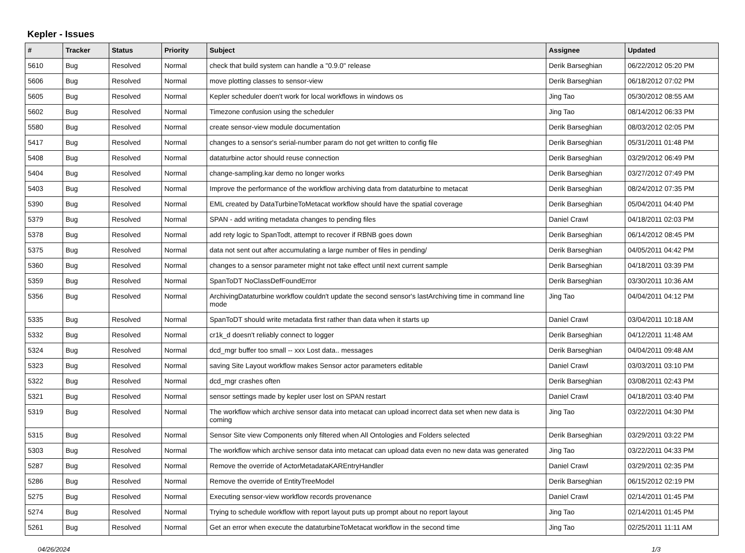Kepler - Issues
| # | Tracker | Status | Priority | Subject | Assignee | Updated |
| --- | --- | --- | --- | --- | --- | --- |
| 5610 | Bug | Resolved | Normal | check that build system can handle a "0.9.0" release | Derik Barseghian | 06/22/2012 05:20 PM |
| 5606 | Bug | Resolved | Normal | move plotting classes to sensor-view | Derik Barseghian | 06/18/2012 07:02 PM |
| 5605 | Bug | Resolved | Normal | Kepler scheduler doen't work for local workflows in windows os | Jing Tao | 05/30/2012 08:55 AM |
| 5602 | Bug | Resolved | Normal | Timezone confusion using the scheduler | Jing Tao | 08/14/2012 06:33 PM |
| 5580 | Bug | Resolved | Normal | create sensor-view module documentation | Derik Barseghian | 08/03/2012 02:05 PM |
| 5417 | Bug | Resolved | Normal | changes to a sensor's serial-number param do not get written to config file | Derik Barseghian | 05/31/2011 01:48 PM |
| 5408 | Bug | Resolved | Normal | dataturbine actor should reuse connection | Derik Barseghian | 03/29/2012 06:49 PM |
| 5404 | Bug | Resolved | Normal | change-sampling.kar demo no longer works | Derik Barseghian | 03/27/2012 07:49 PM |
| 5403 | Bug | Resolved | Normal | Improve the performance of the workflow archiving data from dataturbine to metacat | Derik Barseghian | 08/24/2012 07:35 PM |
| 5390 | Bug | Resolved | Normal | EML created by DataTurbineToMetacat workflow should have the spatial coverage | Derik Barseghian | 05/04/2011 04:40 PM |
| 5379 | Bug | Resolved | Normal | SPAN - add writing metadata changes to pending files | Daniel Crawl | 04/18/2011 02:03 PM |
| 5378 | Bug | Resolved | Normal | add rety logic to SpanTodt, attempt to recover if RBNB goes down | Derik Barseghian | 06/14/2012 08:45 PM |
| 5375 | Bug | Resolved | Normal | data not sent out after accumulating a large number of files in pending/ | Derik Barseghian | 04/05/2011 04:42 PM |
| 5360 | Bug | Resolved | Normal | changes to a sensor parameter might not take effect until next current sample | Derik Barseghian | 04/18/2011 03:39 PM |
| 5359 | Bug | Resolved | Normal | SpanToDT NoClassDefFoundError | Derik Barseghian | 03/30/2011 10:36 AM |
| 5356 | Bug | Resolved | Normal | ArchivingDataturbine workflow couldn't update the second sensor's lastArchiving time in command line mode | Jing Tao | 04/04/2011 04:12 PM |
| 5335 | Bug | Resolved | Normal | SpanToDT should write metadata first rather than data when it starts up | Daniel Crawl | 03/04/2011 10:18 AM |
| 5332 | Bug | Resolved | Normal | cr1k_d doesn't reliably connect to logger | Derik Barseghian | 04/12/2011 11:48 AM |
| 5324 | Bug | Resolved | Normal | dcd_mgr buffer too small -- xxx Lost data.. messages | Derik Barseghian | 04/04/2011 09:48 AM |
| 5323 | Bug | Resolved | Normal | saving Site Layout workflow makes Sensor actor parameters editable | Daniel Crawl | 03/03/2011 03:10 PM |
| 5322 | Bug | Resolved | Normal | dcd_mgr crashes often | Derik Barseghian | 03/08/2011 02:43 PM |
| 5321 | Bug | Resolved | Normal | sensor settings made by kepler user lost on SPAN restart | Daniel Crawl | 04/18/2011 03:40 PM |
| 5319 | Bug | Resolved | Normal | The workflow which archive sensor data into metacat can upload incorrect data set when new data is coming | Jing Tao | 03/22/2011 04:30 PM |
| 5315 | Bug | Resolved | Normal | Sensor Site view Components only filtered when All Ontologies and Folders selected | Derik Barseghian | 03/29/2011 03:22 PM |
| 5303 | Bug | Resolved | Normal | The workflow which archive sensor data into metacat can upload data even no new data was generated | Jing Tao | 03/22/2011 04:33 PM |
| 5287 | Bug | Resolved | Normal | Remove the override of ActorMetadataKAREntryHandler | Daniel Crawl | 03/29/2011 02:35 PM |
| 5286 | Bug | Resolved | Normal | Remove the override of EntityTreeModel | Derik Barseghian | 06/15/2012 02:19 PM |
| 5275 | Bug | Resolved | Normal | Executing sensor-view workflow records provenance | Daniel Crawl | 02/14/2011 01:45 PM |
| 5274 | Bug | Resolved | Normal | Trying to schedule workflow with report layout puts up prompt about no report layout | Jing Tao | 02/14/2011 01:45 PM |
| 5261 | Bug | Resolved | Normal | Get an error when execute the dataturbineToMetacat workflow in the second time | Jing Tao | 02/25/2011 11:11 AM |
04/26/2024 1/3